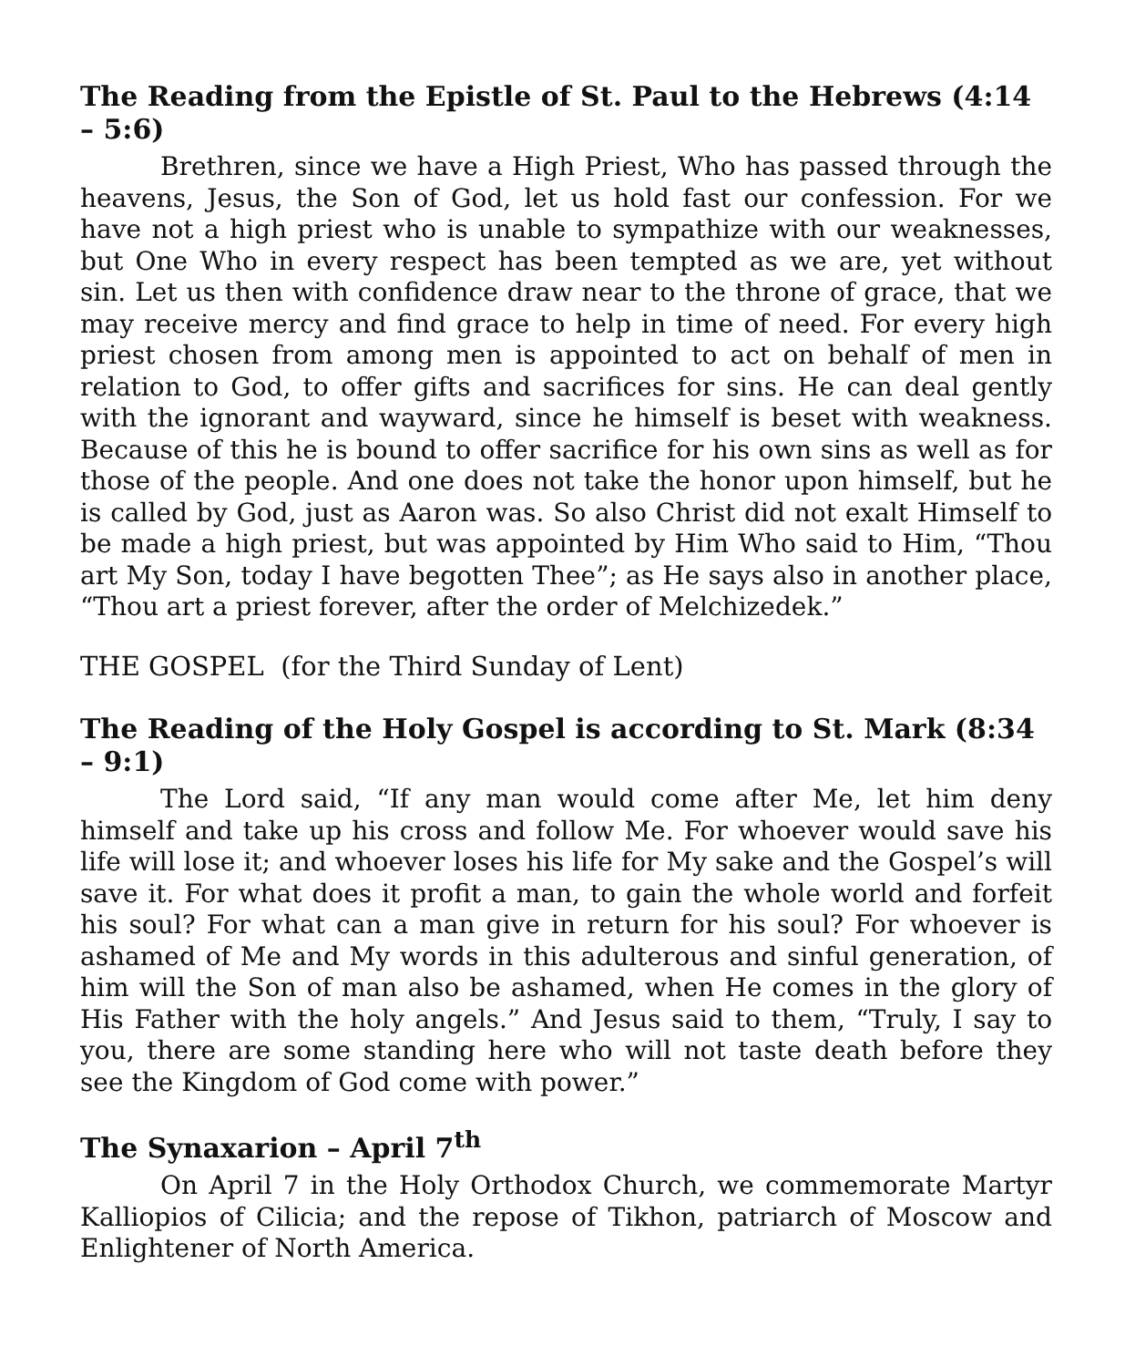The Reading from the Epistle of St. Paul to the Hebrews (4:14 – 5:6)
Brethren, since we have a High Priest, Who has passed through the heavens, Jesus, the Son of God, let us hold fast our confession. For we have not a high priest who is unable to sympathize with our weaknesses, but One Who in every respect has been tempted as we are, yet without sin. Let us then with confidence draw near to the throne of grace, that we may receive mercy and find grace to help in time of need. For every high priest chosen from among men is appointed to act on behalf of men in relation to God, to offer gifts and sacrifices for sins. He can deal gently with the ignorant and wayward, since he himself is beset with weakness. Because of this he is bound to offer sacrifice for his own sins as well as for those of the people. And one does not take the honor upon himself, but he is called by God, just as Aaron was. So also Christ did not exalt Himself to be made a high priest, but was appointed by Him Who said to Him, “Thou art My Son, today I have begotten Thee”; as He says also in another place, “Thou art a priest forever, after the order of Melchizedek.”
THE GOSPEL (for the Third Sunday of Lent)
The Reading of the Holy Gospel is according to St. Mark (8:34 – 9:1)
The Lord said, “If any man would come after Me, let him deny himself and take up his cross and follow Me. For whoever would save his life will lose it; and whoever loses his life for My sake and the Gospel’s will save it. For what does it profit a man, to gain the whole world and forfeit his soul? For what can a man give in return for his soul? For whoever is ashamed of Me and My words in this adulterous and sinful generation, of him will the Son of man also be ashamed, when He comes in the glory of His Father with the holy angels.” And Jesus said to them, “Truly, I say to you, there are some standing here who will not taste death before they see the Kingdom of God come with power.”
The Synaxarion – April 7<sup>th</sup>
On April 7 in the Holy Orthodox Church, we commemorate Martyr Kalliopios of Cilicia; and the repose of Tikhon, patriarch of Moscow and Enlightener of North America.